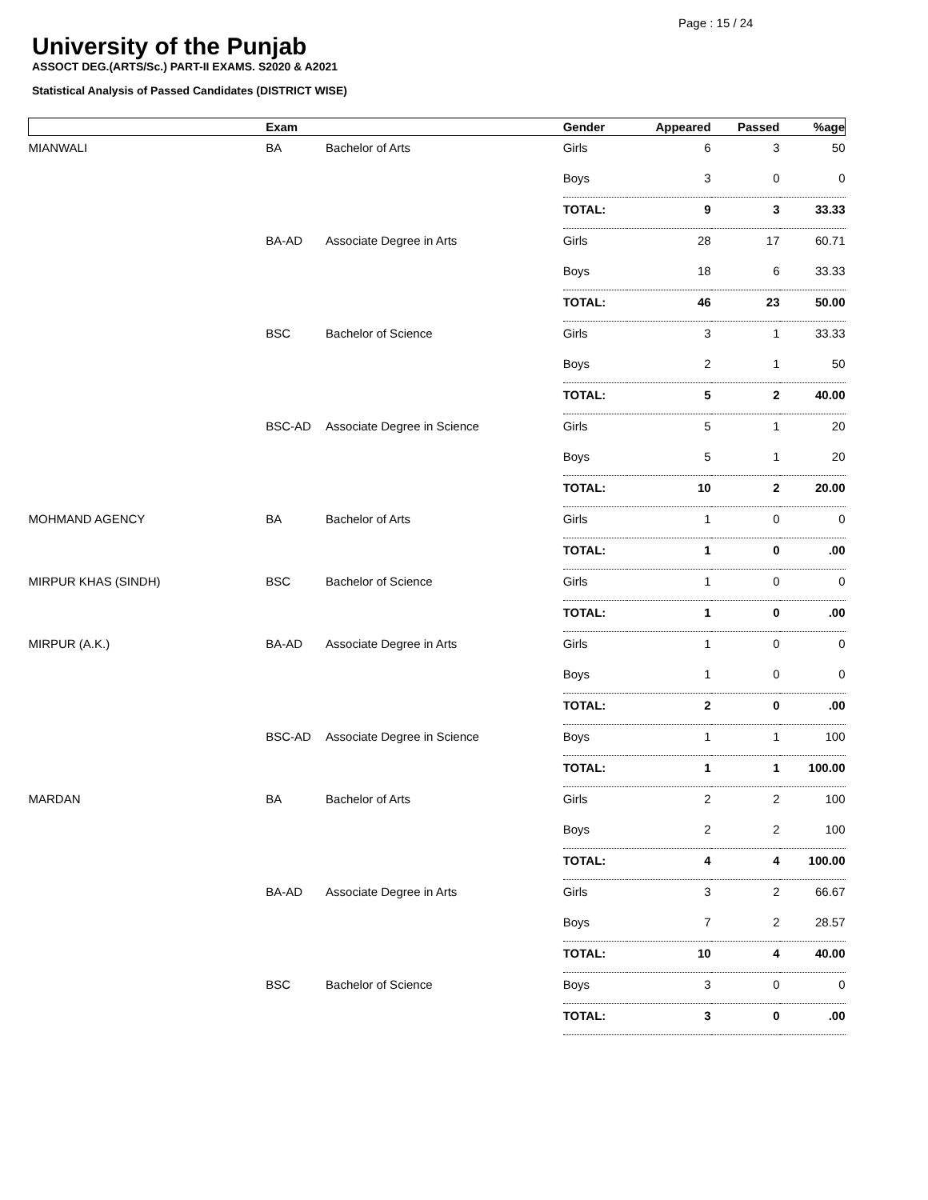Page : 15 / 24
University of the Punjab
ASSOCT DEG.(ARTS/Sc.) PART-II EXAMS. S2020 & A2021
Statistical Analysis of Passed Candidates (DISTRICT WISE)
| | Exam | | Gender | Appeared | Passed | %age |
| --- | --- | --- | --- | --- | --- | --- |
| MIANWALI | BA | Bachelor of Arts | Girls | 6 | 3 | 50 |
| | | | Boys | 3 | 0 | 0 |
| | | | TOTAL: | 9 | 3 | 33.33 |
| | BA-AD | Associate Degree in Arts | Girls | 28 | 17 | 60.71 |
| | | | Boys | 18 | 6 | 33.33 |
| | | | TOTAL: | 46 | 23 | 50.00 |
| | BSC | Bachelor of Science | Girls | 3 | 1 | 33.33 |
| | | | Boys | 2 | 1 | 50 |
| | | | TOTAL: | 5 | 2 | 40.00 |
| | BSC-AD | Associate Degree in Science | Girls | 5 | 1 | 20 |
| | | | Boys | 5 | 1 | 20 |
| | | | TOTAL: | 10 | 2 | 20.00 |
| MOHMAND AGENCY | BA | Bachelor of Arts | Girls | 1 | 0 | 0 |
| | | | TOTAL: | 1 | 0 | .00 |
| MIRPUR KHAS (SINDH) | BSC | Bachelor of Science | Girls | 1 | 0 | 0 |
| | | | TOTAL: | 1 | 0 | .00 |
| MIRPUR (A.K.) | BA-AD | Associate Degree in Arts | Girls | 1 | 0 | 0 |
| | | | Boys | 1 | 0 | 0 |
| | | | TOTAL: | 2 | 0 | .00 |
| | BSC-AD | Associate Degree in Science | Boys | 1 | 1 | 100 |
| | | | TOTAL: | 1 | 1 | 100.00 |
| MARDAN | BA | Bachelor of Arts | Girls | 2 | 2 | 100 |
| | | | Boys | 2 | 2 | 100 |
| | | | TOTAL: | 4 | 4 | 100.00 |
| | BA-AD | Associate Degree in Arts | Girls | 3 | 2 | 66.67 |
| | | | Boys | 7 | 2 | 28.57 |
| | | | TOTAL: | 10 | 4 | 40.00 |
| | BSC | Bachelor of Science | Boys | 3 | 0 | 0 |
| | | | TOTAL: | 3 | 0 | .00 |